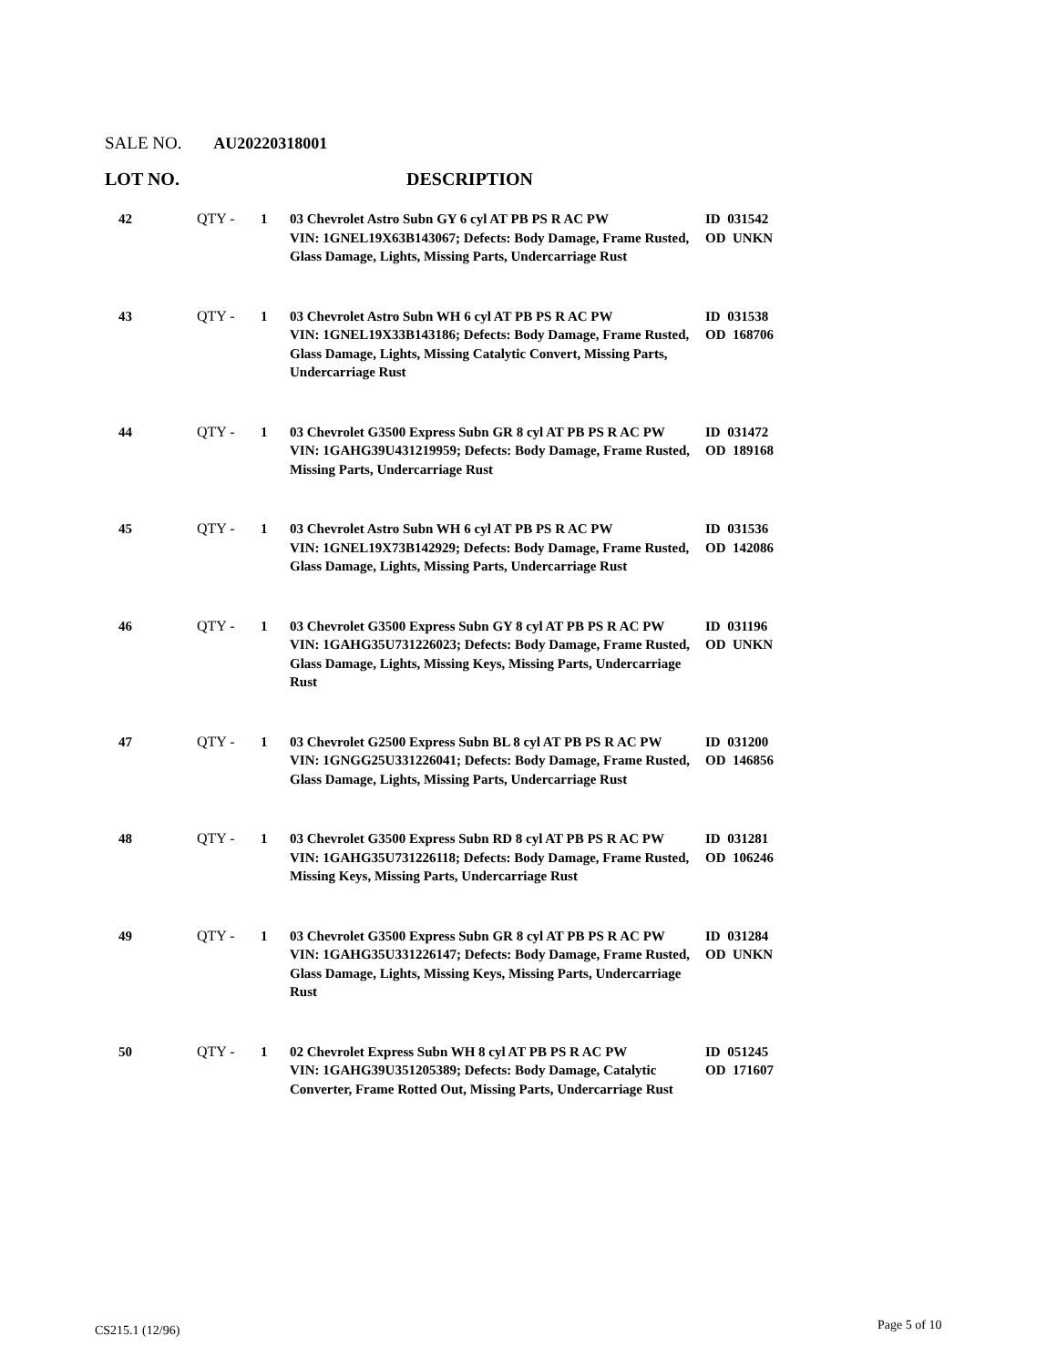SALE NO. AU20220318001
LOT NO. DESCRIPTION
| 42 | QTY - | 1 | 03 Chevrolet Astro Subn GY 6 cyl AT PB PS R AC PW VIN: 1GNEL19X63B143067; Defects: Body Damage, Frame Rusted, Glass Damage, Lights, Missing Parts, Undercarriage Rust | ID 031542 OD UNKN |
| 43 | QTY - | 1 | 03 Chevrolet Astro Subn WH 6 cyl AT PB PS R AC PW VIN: 1GNEL19X33B143186; Defects: Body Damage, Frame Rusted, Glass Damage, Lights, Missing Catalytic Convert, Missing Parts, Undercarriage Rust | ID 031538 OD 168706 |
| 44 | QTY - | 1 | 03 Chevrolet G3500 Express Subn GR 8 cyl AT PB PS R AC PW VIN: 1GAHG39U431219959; Defects: Body Damage, Frame Rusted, Missing Parts, Undercarriage Rust | ID 031472 OD 189168 |
| 45 | QTY - | 1 | 03 Chevrolet Astro Subn WH 6 cyl AT PB PS R AC PW VIN: 1GNEL19X73B142929; Defects: Body Damage, Frame Rusted, Glass Damage, Lights, Missing Parts, Undercarriage Rust | ID 031536 OD 142086 |
| 46 | QTY - | 1 | 03 Chevrolet G3500 Express Subn GY 8 cyl AT PB PS R AC PW VIN: 1GAHG35U731226023; Defects: Body Damage, Frame Rusted, Glass Damage, Lights, Missing Keys, Missing Parts, Undercarriage Rust | ID 031196 OD UNKN |
| 47 | QTY - | 1 | 03 Chevrolet G2500 Express Subn BL 8 cyl AT PB PS R AC PW VIN: 1GNGG25U331226041; Defects: Body Damage, Frame Rusted, Glass Damage, Lights, Missing Parts, Undercarriage Rust | ID 031200 OD 146856 |
| 48 | QTY - | 1 | 03 Chevrolet G3500 Express Subn RD 8 cyl AT PB PS R AC PW VIN: 1GAHG35U731226118; Defects: Body Damage, Frame Rusted, Missing Keys, Missing Parts, Undercarriage Rust | ID 031281 OD 106246 |
| 49 | QTY - | 1 | 03 Chevrolet G3500 Express Subn GR 8 cyl AT PB PS R AC PW VIN: 1GAHG35U331226147; Defects: Body Damage, Frame Rusted, Glass Damage, Lights, Missing Keys, Missing Parts, Undercarriage Rust | ID 031284 OD UNKN |
| 50 | QTY - | 1 | 02 Chevrolet Express Subn WH 8 cyl AT PB PS R AC PW VIN: 1GAHG39U351205389; Defects: Body Damage, Catalytic Converter, Frame Rotted Out, Missing Parts, Undercarriage Rust | ID 051245 OD 171607 |
CS215.1 (12/96) Page 5 of 10